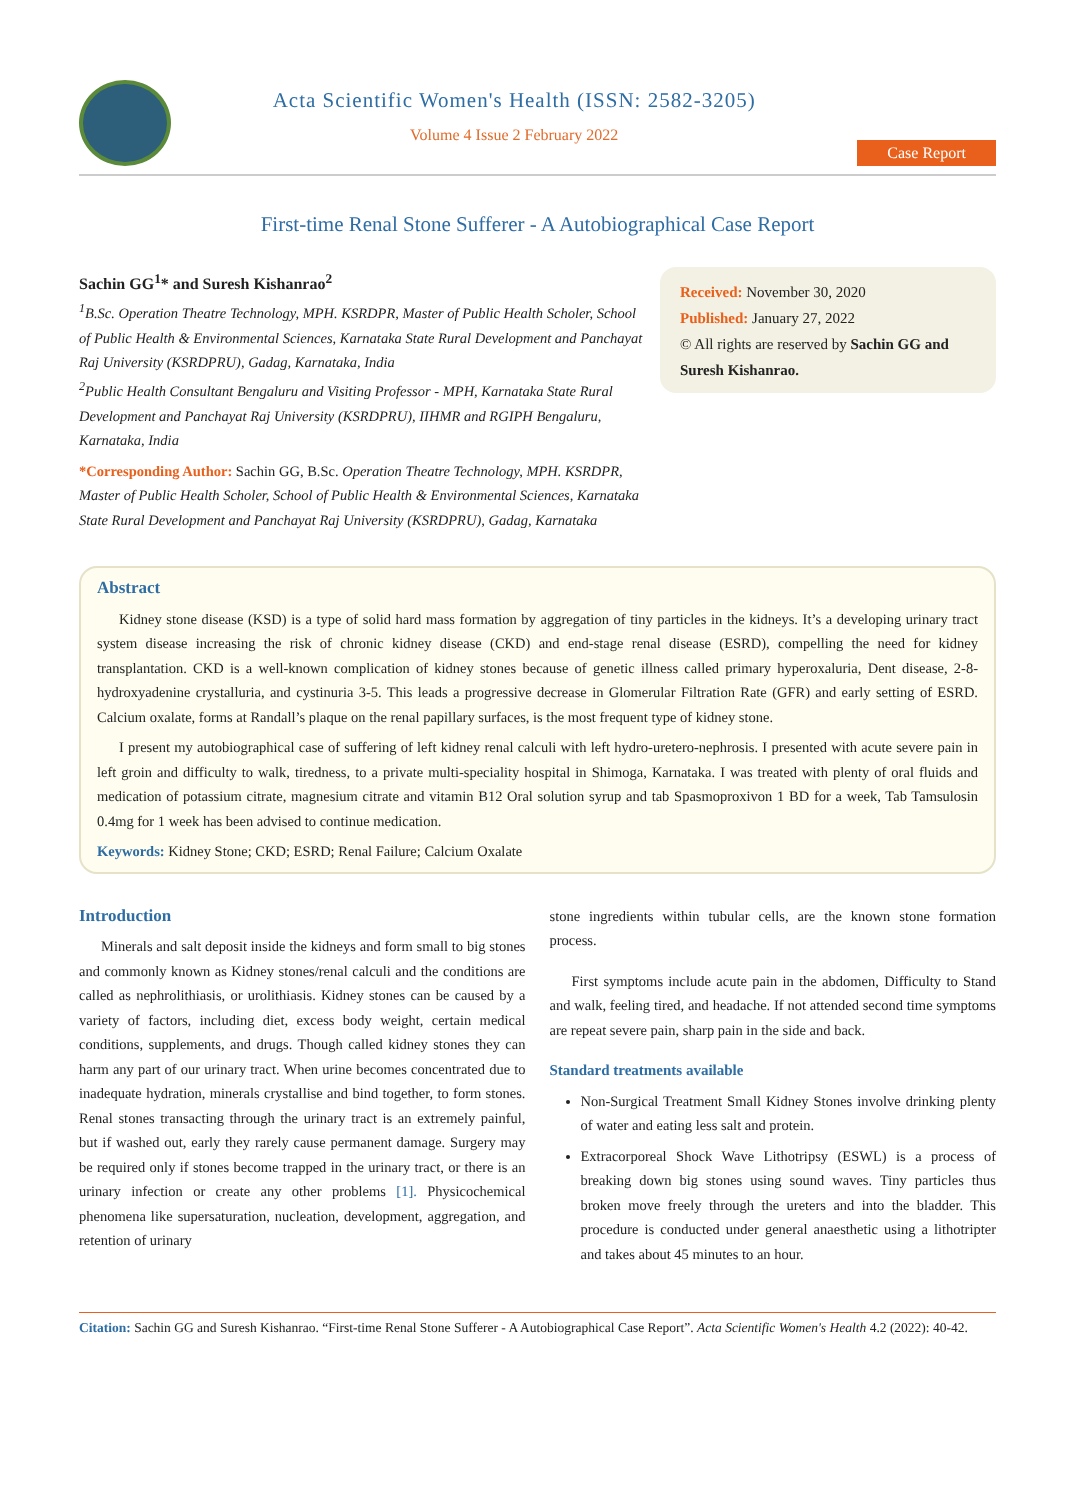Acta Scientific Women's Health (ISSN: 2582-3205)
Volume 4 Issue 2 February 2022
Case Report
First-time Renal Stone Sufferer - A Autobiographical Case Report
Sachin GG<sup>1</sup>* and Suresh Kishanrao<sup>2</sup>
<sup>1</sup> B.Sc. Operation Theatre Technology, MPH. KSRDPR, Master of Public Health Scholer, School of Public Health & Environmental Sciences, Karnataka State Rural Development and Panchayat Raj University (KSRDPRU), Gadag, Karnataka, India
<sup>2</sup> Public Health Consultant Bengaluru and Visiting Professor - MPH, Karnataka State Rural Development and Panchayat Raj University (KSRDPRU), IIHMR and RGIPH Bengaluru, Karnataka, India
*Corresponding Author: Sachin GG, B.Sc. Operation Theatre Technology, MPH. KSRDPR, Master of Public Health Scholer, School of Public Health & Environmental Sciences, Karnataka State Rural Development and Panchayat Raj University (KSRDPRU), Gadag, Karnataka
Received: November 30, 2020
Published: January 27, 2022
© All rights are reserved by Sachin GG and Suresh Kishanrao.
Abstract
Kidney stone disease (KSD) is a type of solid hard mass formation by aggregation of tiny particles in the kidneys. It’s a developing urinary tract system disease increasing the risk of chronic kidney disease (CKD) and end-stage renal disease (ESRD), compelling the need for kidney transplantation. CKD is a well-known complication of kidney stones because of genetic illness called primary hyperoxaluria, Dent disease, 2-8-hydroxyadenine crystalluria, and cystinuria 3-5. This leads a progressive decrease in Glomerular Filtration Rate (GFR) and early setting of ESRD. Calcium oxalate, forms at Randall’s plaque on the renal papillary surfaces, is the most frequent type of kidney stone.
I present my autobiographical case of suffering of left kidney renal calculi with left hydro-uretero-nephrosis. I presented with acute severe pain in left groin and difficulty to walk, tiredness, to a private multi-speciality hospital in Shimoga, Karnataka. I was treated with plenty of oral fluids and medication of potassium citrate, magnesium citrate and vitamin B12 Oral solution syrup and tab Spasmoproxivon 1 BD for a week, Tab Tamsulosin 0.4mg for 1 week has been advised to continue medication.
Keywords: Kidney Stone; CKD; ESRD; Renal Failure; Calcium Oxalate
Introduction
Minerals and salt deposit inside the kidneys and form small to big stones and commonly known as Kidney stones/renal calculi and the conditions are called as nephrolithiasis, or urolithiasis. Kidney stones can be caused by a variety of factors, including diet, excess body weight, certain medical conditions, supplements, and drugs. Though called kidney stones they can harm any part of our urinary tract. When urine becomes concentrated due to inadequate hydration, minerals crystallise and bind together, to form stones. Renal stones transacting through the urinary tract is an extremely painful, but if washed out, early they rarely cause permanent damage. Surgery may be required only if stones become trapped in the urinary tract, or there is an urinary infection or create any other problems [1]. Physicochemical phenomena like supersaturation, nucleation, development, aggregation, and retention of urinary
stone ingredients within tubular cells, are the known stone formation process.
First symptoms include acute pain in the abdomen, Difficulty to Stand and walk, feeling tired, and headache. If not attended second time symptoms are repeat severe pain, sharp pain in the side and back.
Standard treatments available
Non-Surgical Treatment Small Kidney Stones involve drinking plenty of water and eating less salt and protein.
Extracorporeal Shock Wave Lithotripsy (ESWL) is a process of breaking down big stones using sound waves. Tiny particles thus broken move freely through the ureters and into the bladder. This procedure is conducted under general anaesthetic using a lithotripter and takes about 45 minutes to an hour.
Citation: Sachin GG and Suresh Kishanrao. “First-time Renal Stone Sufferer - A Autobiographical Case Report”. Acta Scientific Women's Health 4.2 (2022): 40-42.